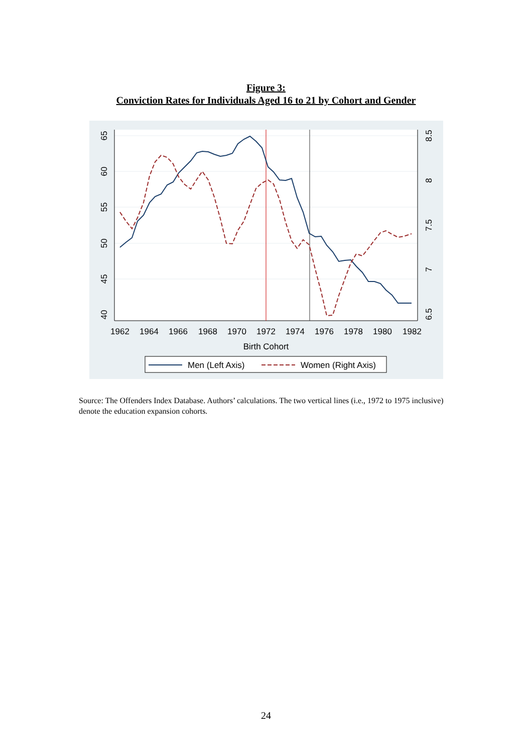Figure 3:
Conviction Rates for Individuals Aged 16 to 21 by Cohort and Gender
1962
1964
1966
1968
1970
1972
1974
1976
1978
1980
1982
Birth Cohort
65
60
55
50
45
40
8.5
8
7.5
7
6.5
Men (Left Axis)
Women (Right Axis)
Source: The Offenders Index Database. Authors’ calculations. The two vertical lines (i.e., 1972 to 1975 inclusive) denote the education expansion cohorts.
24